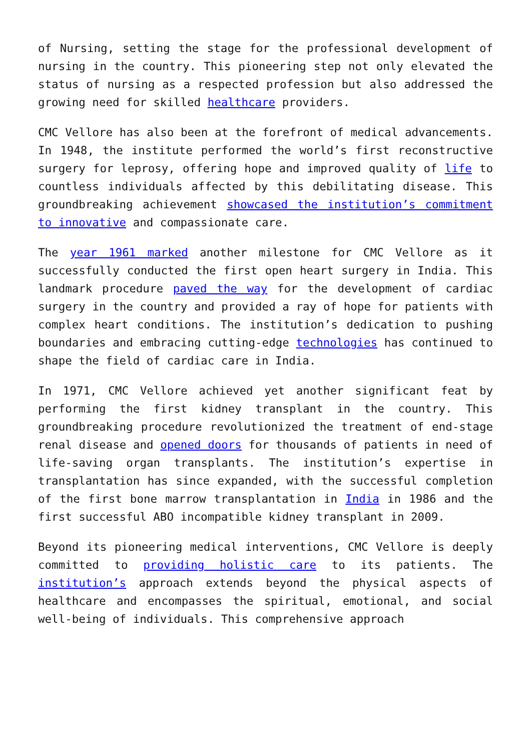of Nursing, setting the stage for the professional development of nursing in the country. This pioneering step not only elevated the status of nursing as a respected profession but also addressed the growing need for skilled healthcare providers.
CMC Vellore has also been at the forefront of medical advancements. In 1948, the institute performed the world’s first reconstructive surgery for leprosy, offering hope and improved quality of life to countless individuals affected by this debilitating disease. This groundbreaking achievement showcased the institution’s commitment to innovative and compassionate care.
The year 1961 marked another milestone for CMC Vellore as it successfully conducted the first open heart surgery in India. This landmark procedure paved the way for the development of cardiac surgery in the country and provided a ray of hope for patients with complex heart conditions. The institution’s dedication to pushing boundaries and embracing cutting-edge technologies has continued to shape the field of cardiac care in India.
In 1971, CMC Vellore achieved yet another significant feat by performing the first kidney transplant in the country. This groundbreaking procedure revolutionized the treatment of end-stage renal disease and opened doors for thousands of patients in need of life-saving organ transplants. The institution’s expertise in transplantation has since expanded, with the successful completion of the first bone marrow transplantation in India in 1986 and the first successful ABO incompatible kidney transplant in 2009.
Beyond its pioneering medical interventions, CMC Vellore is deeply committed to providing holistic care to its patients. The institution’s approach extends beyond the physical aspects of healthcare and encompasses the spiritual, emotional, and social well-being of individuals. This comprehensive approach